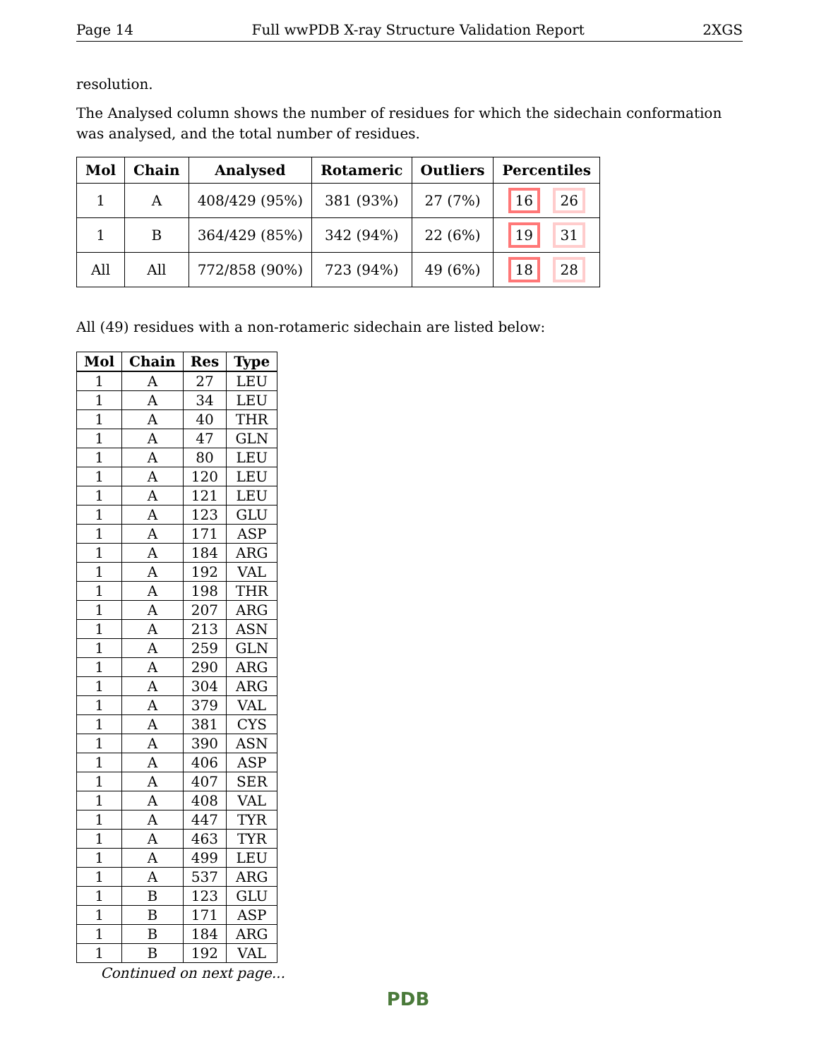Page 14 Full wwPDB X-ray Structure Validation Report 2XGS
resolution.
The Analysed column shows the number of residues for which the sidechain conformation was analysed, and the total number of residues.
| Mol | Chain | Analysed | Rotameric | Outliers | Percentiles |
| --- | --- | --- | --- | --- | --- |
| 1 | A | 408/429 (95%) | 381 (93%) | 27 (7%) | 16 26 |
| 1 | B | 364/429 (85%) | 342 (94%) | 22 (6%) | 19 31 |
| All | All | 772/858 (90%) | 723 (94%) | 49 (6%) | 18 28 |
All (49) residues with a non-rotameric sidechain are listed below:
| Mol | Chain | Res | Type |
| --- | --- | --- | --- |
| 1 | A | 27 | LEU |
| 1 | A | 34 | LEU |
| 1 | A | 40 | THR |
| 1 | A | 47 | GLN |
| 1 | A | 80 | LEU |
| 1 | A | 120 | LEU |
| 1 | A | 121 | LEU |
| 1 | A | 123 | GLU |
| 1 | A | 171 | ASP |
| 1 | A | 184 | ARG |
| 1 | A | 192 | VAL |
| 1 | A | 198 | THR |
| 1 | A | 207 | ARG |
| 1 | A | 213 | ASN |
| 1 | A | 259 | GLN |
| 1 | A | 290 | ARG |
| 1 | A | 304 | ARG |
| 1 | A | 379 | VAL |
| 1 | A | 381 | CYS |
| 1 | A | 390 | ASN |
| 1 | A | 406 | ASP |
| 1 | A | 407 | SER |
| 1 | A | 408 | VAL |
| 1 | A | 447 | TYR |
| 1 | A | 463 | TYR |
| 1 | A | 499 | LEU |
| 1 | A | 537 | ARG |
| 1 | B | 123 | GLU |
| 1 | B | 171 | ASP |
| 1 | B | 184 | ARG |
| 1 | B | 192 | VAL |
Continued on next page...
PDB